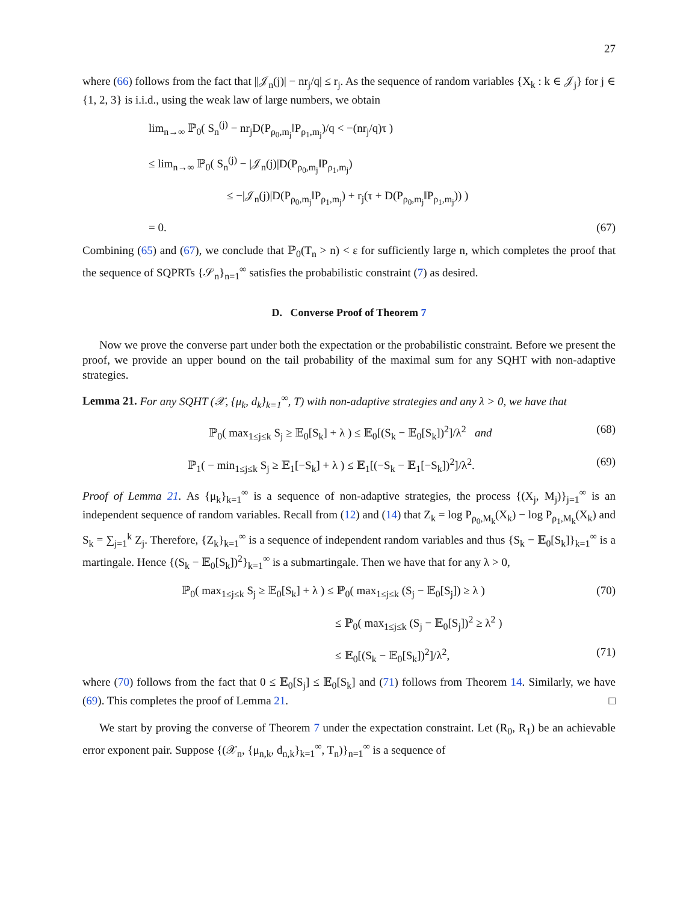27
where (66) follows from the fact that ||𝒥<sub>n</sub>(j)| − nr<sub>j</sub>/q| ≤ r<sub>j</sub>. As the sequence of random variables {X<sub>k</sub> : k ∈ 𝒥<sub>j</sub>} for j ∈ {1, 2, 3} is i.i.d., using the weak law of large numbers, we obtain
lim<sub>n→∞</sub> ℙ<sub>0</sub>( S<sub>n</sub><sup>(j)</sup> − nr<sub>j</sub>D(P<sub>ρ<sub>0</sub>,m<sub>j</sub></sub>‖P<sub>ρ<sub>1</sub>,m<sub>j</sub></sub>)/q < −(nr<sub>j</sub>/q)τ )
≤ lim<sub>n→∞</sub> ℙ<sub>0</sub>( S<sub>n</sub><sup>(j)</sup> − |𝒥<sub>n</sub>(j)|D(P<sub>ρ<sub>0</sub>,m<sub>j</sub></sub>‖P<sub>ρ<sub>1</sub>,m<sub>j</sub></sub>)
≤ −|𝒥<sub>n</sub>(j)|D(P<sub>ρ<sub>0</sub>,m<sub>j</sub></sub>‖P<sub>ρ<sub>1</sub>,m<sub>j</sub></sub>) + r<sub>j</sub>(τ + D(P<sub>ρ<sub>0</sub>,m<sub>j</sub></sub>‖P<sub>ρ<sub>1</sub>,m<sub>j</sub></sub>)) )
= 0. (67)
Combining (65) and (67), we conclude that ℙ<sub>0</sub>(T<sub>n</sub> > n) < ε for sufficiently large n, which completes the proof that the sequence of SQPRTs {𝒮<sub>n</sub>}<sub>n=1</sub><sup>∞</sup> satisfies the probabilistic constraint (7) as desired.
D. Converse Proof of Theorem 7
Now we prove the converse part under both the expectation or the probabilistic constraint. Before we present the proof, we provide an upper bound on the tail probability of the maximal sum for any SQHT with non-adaptive strategies.
Lemma 21. For any SQHT (𝒳, {μ<sub>k</sub>, d<sub>k</sub>}<sub>k=1</sub><sup>∞</sup>, T) with non-adaptive strategies and any λ > 0, we have that
ℙ<sub>0</sub>( max<sub>1≤j≤k</sub> S<sub>j</sub> ≥ 𝔼<sub>0</sub>[S<sub>k</sub>] + λ ) ≤ 𝔼<sub>0</sub>[(S<sub>k</sub> − 𝔼<sub>0</sub>[S<sub>k</sub>])<sup>2</sup>]/λ<sup>2</sup> and (68)
ℙ<sub>1</sub>( − min<sub>1≤j≤k</sub> S<sub>j</sub> ≥ 𝔼<sub>1</sub>[−S<sub>k</sub>] + λ ) ≤ 𝔼<sub>1</sub>[(−S<sub>k</sub> − 𝔼<sub>1</sub>[−S<sub>k</sub>])<sup>2</sup>]/λ<sup>2</sup>. (69)
Proof of Lemma 21. As {μ<sub>k</sub>}<sub>k=1</sub><sup>∞</sup> is a sequence of non-adaptive strategies, the process {(X<sub>j</sub>, M<sub>j</sub>)}<sub>j=1</sub><sup>∞</sup> is an independent sequence of random variables. Recall from (12) and (14) that Z<sub>k</sub> = log P<sub>ρ<sub>0</sub>,M<sub>k</sub></sub>(X<sub>k</sub>) − log P<sub>ρ<sub>1</sub>,M<sub>k</sub></sub>(X<sub>k</sub>) and S<sub>k</sub> = ∑<sub>j=1</sub><sup>k</sup> Z<sub>j</sub>. Therefore, {Z<sub>k</sub>}<sub>k=1</sub><sup>∞</sup> is a sequence of independent random variables and thus {S<sub>k</sub> − 𝔼<sub>0</sub>[S<sub>k</sub>]}<sub>k=1</sub><sup>∞</sup> is a martingale. Hence {(S<sub>k</sub> − 𝔼<sub>0</sub>[S<sub>k</sub>])<sup>2</sup>}<sub>k=1</sub><sup>∞</sup> is a submartingale. Then we have that for any λ > 0,
ℙ<sub>0</sub>( max<sub>1≤j≤k</sub> S<sub>j</sub> ≥ 𝔼<sub>0</sub>[S<sub>k</sub>] + λ ) ≤ ℙ<sub>0</sub>( max<sub>1≤j≤k</sub> (S<sub>j</sub> − 𝔼<sub>0</sub>[S<sub>j</sub>]) ≥ λ ) (70)
≤ ℙ<sub>0</sub>( max<sub>1≤j≤k</sub> (S<sub>j</sub> − 𝔼<sub>0</sub>[S<sub>j</sub>])<sup>2</sup> ≥ λ<sup>2</sup> )
≤ 𝔼<sub>0</sub>[(S<sub>k</sub> − 𝔼<sub>0</sub>[S<sub>k</sub>])<sup>2</sup>]/λ<sup>2</sup>, (71)
where (70) follows from the fact that 0 ≤ 𝔼<sub>0</sub>[S<sub>j</sub>] ≤ 𝔼<sub>0</sub>[S<sub>k</sub>] and (71) follows from Theorem 14. Similarly, we have (69). This completes the proof of Lemma 21. □
We start by proving the converse of Theorem 7 under the expectation constraint. Let (R<sub>0</sub>, R<sub>1</sub>) be an achievable error exponent pair. Suppose {(𝒳<sub>n</sub>, {μ<sub>n,k</sub>, d<sub>n,k</sub>}<sub>k=1</sub><sup>∞</sup>, T<sub>n</sub>)}<sub>n=1</sub><sup>∞</sup> is a sequence of